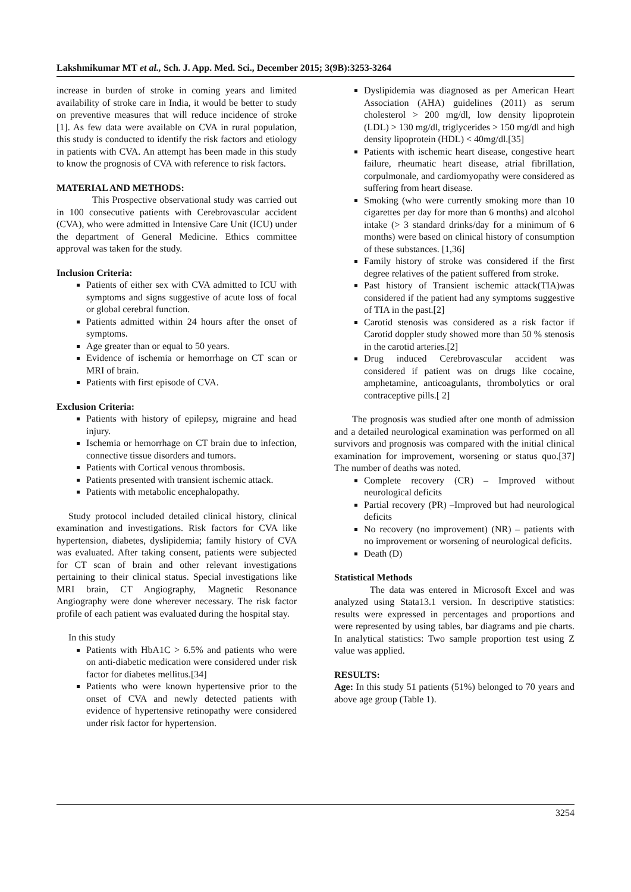Lakshmikumar MT et al., Sch. J. App. Med. Sci., December 2015; 3(9B):3253-3264
increase in burden of stroke in coming years and limited availability of stroke care in India, it would be better to study on preventive measures that will reduce incidence of stroke [1]. As few data were available on CVA in rural population, this study is conducted to identify the risk factors and etiology in patients with CVA. An attempt has been made in this study to know the prognosis of CVA with reference to risk factors.
MATERIAL AND METHODS:
This Prospective observational study was carried out in 100 consecutive patients with Cerebrovascular accident (CVA), who were admitted in Intensive Care Unit (ICU) under the department of General Medicine. Ethics committee approval was taken for the study.
Inclusion Criteria:
Patients of either sex with CVA admitted to ICU with symptoms and signs suggestive of acute loss of focal or global cerebral function.
Patients admitted within 24 hours after the onset of symptoms.
Age greater than or equal to 50 years.
Evidence of ischemia or hemorrhage on CT scan or MRI of brain.
Patients with first episode of CVA.
Exclusion Criteria:
Patients with history of epilepsy, migraine and head injury.
Ischemia or hemorrhage on CT brain due to infection, connective tissue disorders and tumors.
Patients with Cortical venous thrombosis.
Patients presented with transient ischemic attack.
Patients with metabolic encephalopathy.
Study protocol included detailed clinical history, clinical examination and investigations. Risk factors for CVA like hypertension, diabetes, dyslipidemia; family history of CVA was evaluated. After taking consent, patients were subjected for CT scan of brain and other relevant investigations pertaining to their clinical status. Special investigations like MRI brain, CT Angiography, Magnetic Resonance Angiography were done wherever necessary. The risk factor profile of each patient was evaluated during the hospital stay.
In this study
Patients with HbA1C > 6.5% and patients who were on anti-diabetic medication were considered under risk factor for diabetes mellitus.[34]
Patients who were known hypertensive prior to the onset of CVA and newly detected patients with evidence of hypertensive retinopathy were considered under risk factor for hypertension.
Dyslipidemia was diagnosed as per American Heart Association (AHA) guidelines (2011) as serum cholesterol > 200 mg/dl, low density lipoprotein (LDL) > 130 mg/dl, triglycerides > 150 mg/dl and high density lipoprotein (HDL) < 40mg/dl.[35]
Patients with ischemic heart disease, congestive heart failure, rheumatic heart disease, atrial fibrillation, corpulmonale, and cardiomyopathy were considered as suffering from heart disease.
Smoking (who were currently smoking more than 10 cigarettes per day for more than 6 months) and alcohol intake (> 3 standard drinks/day for a minimum of 6 months) were based on clinical history of consumption of these substances. [1,36]
Family history of stroke was considered if the first degree relatives of the patient suffered from stroke.
Past history of Transient ischemic attack(TIA)was considered if the patient had any symptoms suggestive of TIA in the past.[2]
Carotid stenosis was considered as a risk factor if Carotid doppler study showed more than 50 % stenosis in the carotid arteries.[2]
Drug induced Cerebrovascular accident was considered if patient was on drugs like cocaine, amphetamine, anticoagulants, thrombolytics or oral contraceptive pills.[ 2]
The prognosis was studied after one month of admission and a detailed neurological examination was performed on all survivors and prognosis was compared with the initial clinical examination for improvement, worsening or status quo.[37] The number of deaths was noted.
Complete recovery (CR) – Improved without neurological deficits
Partial recovery (PR) –Improved but had neurological deficits
No recovery (no improvement) (NR) – patients with no improvement or worsening of neurological deficits.
Death (D)
Statistical Methods
The data was entered in Microsoft Excel and was analyzed using Stata13.1 version. In descriptive statistics: results were expressed in percentages and proportions and were represented by using tables, bar diagrams and pie charts. In analytical statistics: Two sample proportion test using Z value was applied.
RESULTS:
Age: In this study 51 patients (51%) belonged to 70 years and above age group (Table 1).
3254